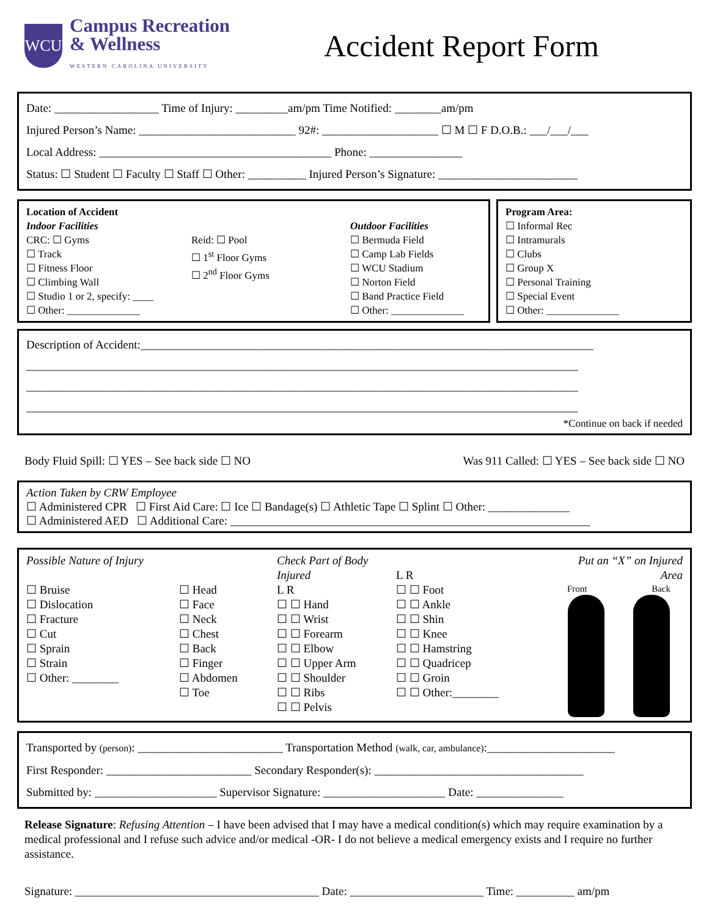WCU
Campus Recreation
& Wellness
WESTERN CAROLINA UNIVERSITY
Accident Report Form
Date: __________________ Time of Injury: _________am/pm Time Notified: ________am/pm
Injured Person’s Name: ___________________________ 92#: ____________________ ☐ M ☐ F D.O.B.: ___/___/___
Local Address: ________________________________________ Phone: ________________
Status: ☐ Student ☐ Faculty ☐ Staff ☐ Other: __________ Injured Person’s Signature: ________________________
Location of Accident
Indoor Facilities
CRC: ☐ Gyms
☐ Track
☐ Fitness Floor
☐ Climbing Wall
☐ Studio 1 or 2, specify: ____
☐ Other: ______________
Reid: ☐ Pool
☐ 1<sup>st</sup> Floor Gyms
☐ 2<sup>nd</sup> Floor Gyms
Outdoor Facilities
☐ Bermuda Field
☐ Camp Lab Fields
☐ WCU Stadium
☐ Norton Field
☐ Band Practice Field
☐ Other: ______________
Program Area:
☐ Informal Rec
☐ Intramurals
☐ Clubs
☐ Group X
☐ Personal Training
☐ Special Event
☐ Other: ______________
Description of Accident:______________________________________________________________________________
_______________________________________________________________________________________________
_______________________________________________________________________________________________
_______________________________________________________________________________________________
*Continue on back if needed
Body Fluid Spill: ☐ YES – See back side ☐ NO Was 911 Called: ☐ YES – See back side ☐ NO
Action Taken by CRW Employee
☐ Administered CPR ☐ First Aid Care: ☐ Ice ☐ Bandage(s) ☐ Athletic Tape ☐ Splint ☐ Other: ______________
☐ Administered AED ☐ Additional Care: ______________________________________________________________
Possible Nature of Injury
☐ Bruise
☐ Dislocation
☐ Fracture
☐ Cut
☐ Sprain
☐ Strain
☐ Other: ________
☐ Head
☐ Face
☐ Neck
☐ Chest
☐ Back
☐ Finger
☐ Abdomen
☐ Toe
Check Part of Body Injured
L R
☐ ☐ Hand
☐ ☐ Wrist
☐ ☐ Forearm
☐ ☐ Elbow
☐ ☐ Upper Arm
☐ ☐ Shoulder
☐ ☐ Ribs
☐ ☐ Pelvis
L R
☐ ☐ Foot
☐ ☐ Ankle
☐ ☐ Shin
☐ ☐ Knee
☐ ☐ Hamstring
☐ ☐ Quadricep
☐ ☐ Groin
☐ ☐ Other:________
Put an “X” on Injured Area
Front Back
Transported by (person): _________________________ Transportation Method (walk, car, ambulance):______________________
First Responder: _________________________ Secondary Responder(s): ____________________________________
Submitted by: _____________________ Supervisor Signature: _____________________ Date: _______________
Release Signature: Refusing Attention – I have been advised that I may have a medical condition(s) which may require examination by a medical professional and I refuse such advice and/or medical -OR- I do not believe a medical emergency exists and I require no further assistance.
Signature: __________________________________________ Date: _______________________ Time: __________ am/pm